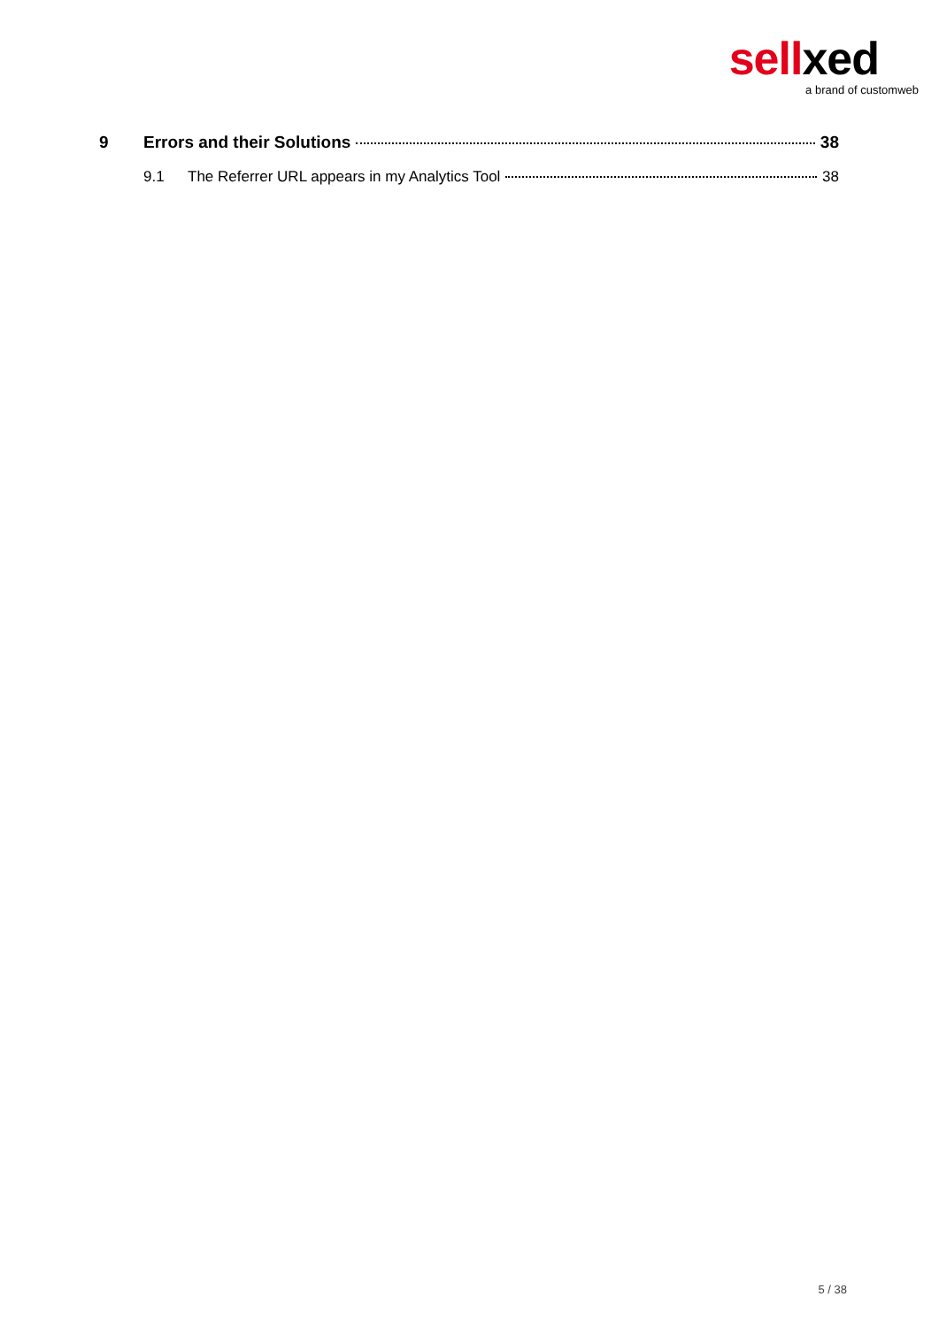sell xed
a brand of customweb
9 Errors and their Solutions 38
9.1 The Referrer URL appears in my Analytics Tool 38
5 / 38